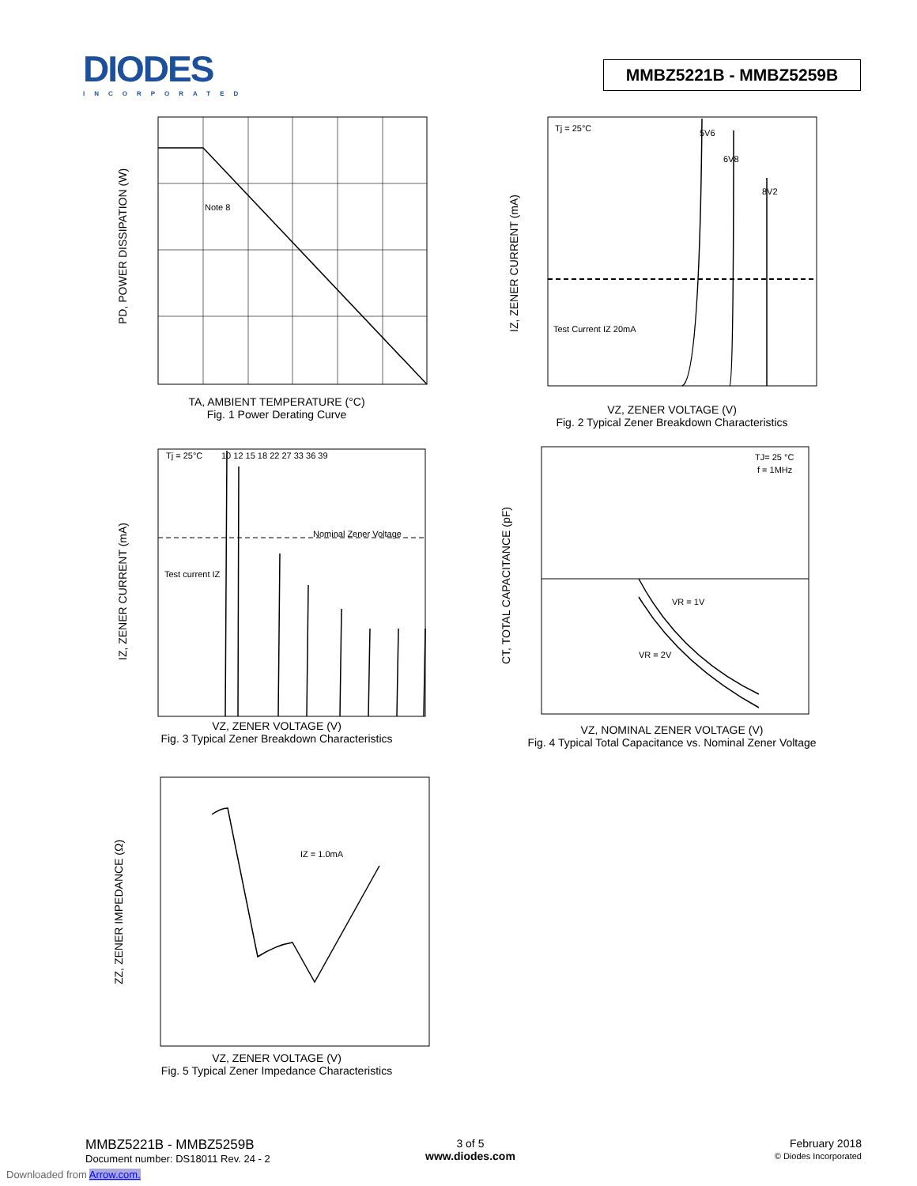DIODES
INCORPORATED
MMBZ5221B - MMBZ5259B
Note 8
PD, POWER DISSIPATION (W)
TA, AMBIENT TEMPERATURE (°C)
Fig. 1 Power Derating Curve
Tj = 25°C
5V6
6V8
8V2
Test Current IZ 20mA
IZ, ZENER CURRENT (mA)
VZ, ZENER VOLTAGE (V)
Fig. 2 Typical Zener Breakdown Characteristics
Tj = 25°C
Test current IZ
Nominal Zener Voltage
10 12 15 18 22 27 33 36 39
IZ, ZENER CURRENT (mA)
VZ, ZENER VOLTAGE (V)
Fig. 3 Typical Zener Breakdown Characteristics
TJ= 25 °C
f = 1MHz
VR = 1V
VR = 2V
CT, TOTAL CAPACITANCE (pF)
VZ, NOMINAL ZENER VOLTAGE (V)
Fig. 4 Typical Total Capacitance vs. Nominal Zener Voltage
IZ = 1.0mA
ZZ, ZENER IMPEDANCE (Ω)
VZ, ZENER VOLTAGE (V)
Fig. 5 Typical Zener Impedance Characteristics
MMBZ5221B - MMBZ5259B
Document number: DS18011 Rev. 24 - 2
3 of 5
www.diodes.com
February 2018
© Diodes Incorporated
Downloaded from Arrow.com.